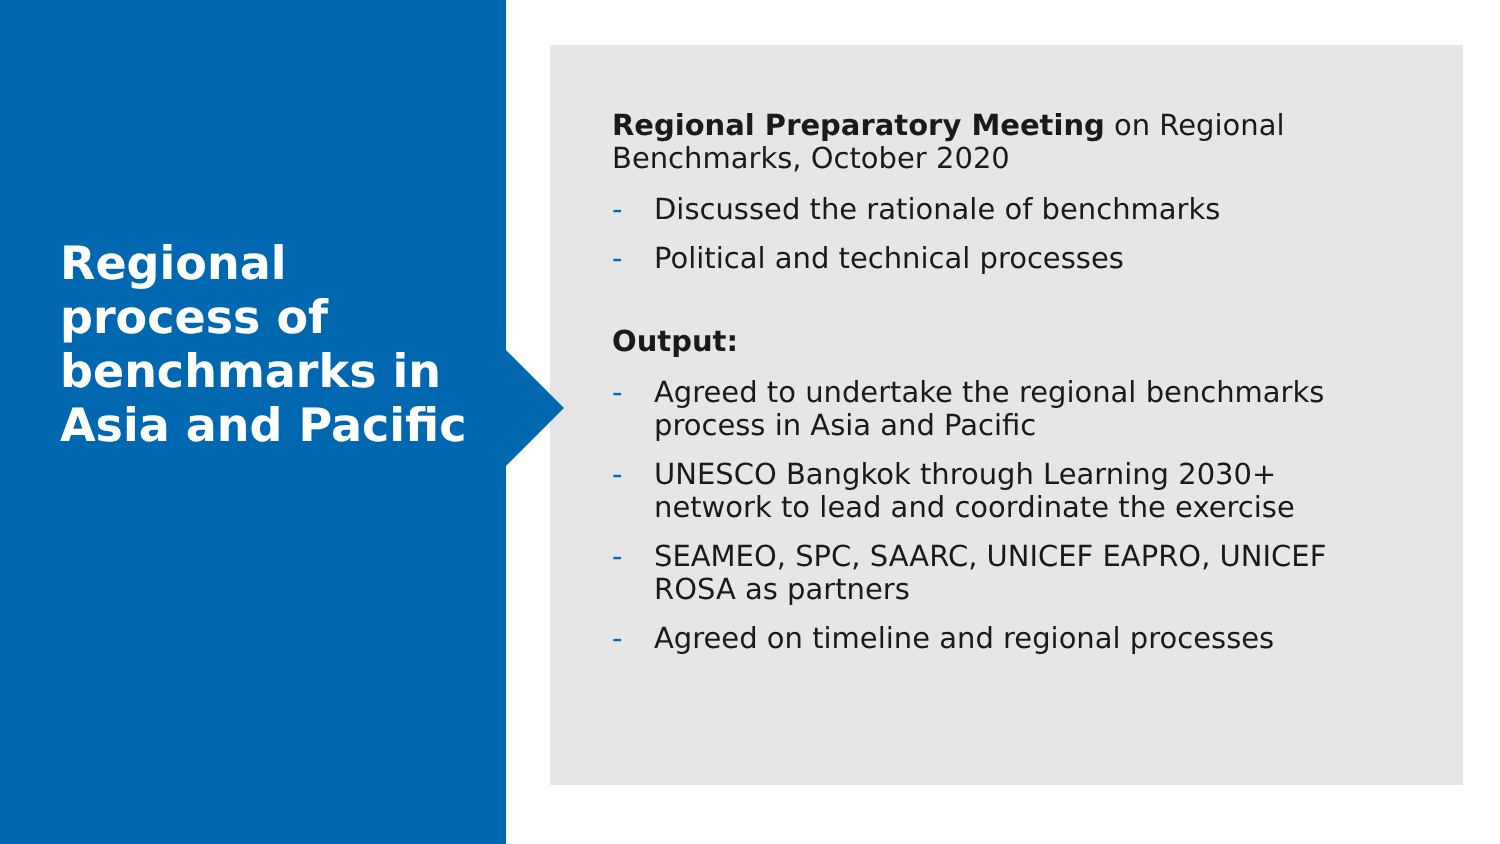Regional process of benchmarks in Asia and Pacific
Regional Preparatory Meeting on Regional Benchmarks, October 2020
- Discussed the rationale of benchmarks
- Political and technical processes
Output:
- Agreed to undertake the regional benchmarks process in Asia and Pacific
- UNESCO Bangkok through Learning 2030+ network to lead and coordinate the exercise
- SEAMEO, SPC, SAARC, UNICEF EAPRO, UNICEF ROSA as partners
- Agreed on timeline and regional processes